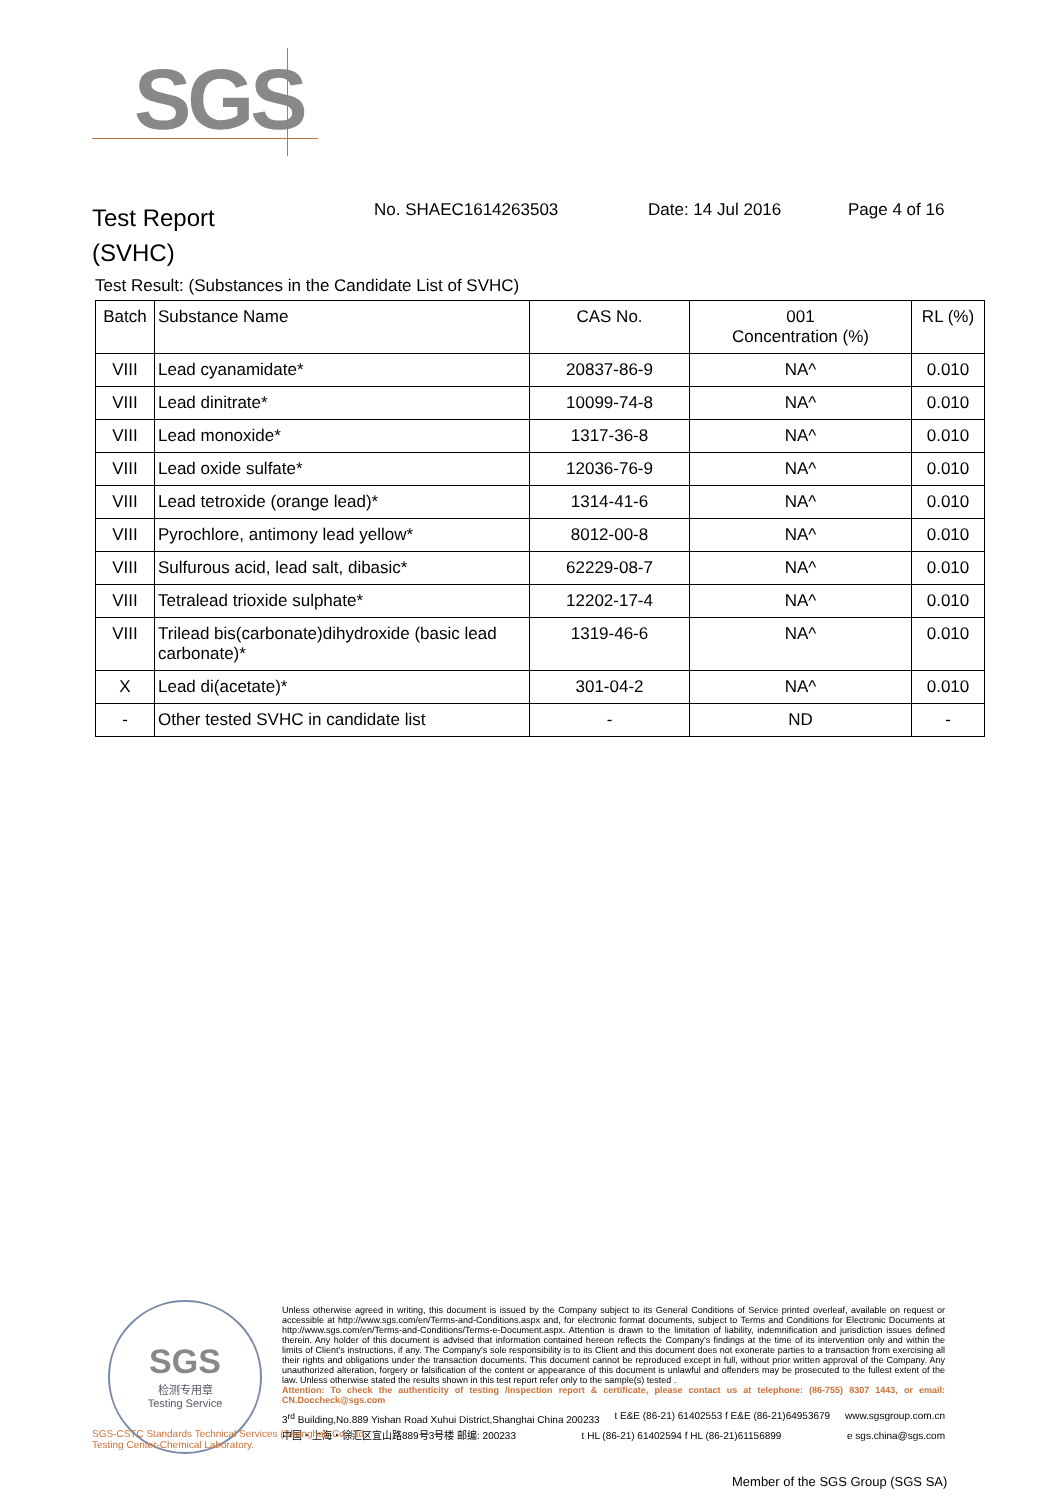SGS
Test Report
(SVHC)
No. SHAEC1614263503 Date: 14 Jul 2016 Page 4 of 16
Test Result: (Substances in the Candidate List of SVHC)
| Batch | Substance Name | CAS No. | 001 Concentration (%) | RL (%) |
| --- | --- | --- | --- | --- |
| VIII | Lead cyanamidate* | 20837-86-9 | NA^ | 0.010 |
| VIII | Lead dinitrate* | 10099-74-8 | NA^ | 0.010 |
| VIII | Lead monoxide* | 1317-36-8 | NA^ | 0.010 |
| VIII | Lead oxide sulfate* | 12036-76-9 | NA^ | 0.010 |
| VIII | Lead tetroxide (orange lead)* | 1314-41-6 | NA^ | 0.010 |
| VIII | Pyrochlore, antimony lead yellow* | 8012-00-8 | NA^ | 0.010 |
| VIII | Sulfurous acid, lead salt, dibasic* | 62229-08-7 | NA^ | 0.010 |
| VIII | Tetralead trioxide sulphate* | 12202-17-4 | NA^ | 0.010 |
| VIII | Trilead bis(carbonate)dihydroxide (basic lead carbonate)* | 1319-46-6 | NA^ | 0.010 |
| X | Lead di(acetate)* | 301-04-2 | NA^ | 0.010 |
| - | Other tested SVHC in candidate list | - | ND | - |
SGS
检测专用章
Testing Service
Unless otherwise agreed in writing, this document is issued by the Company subject to its General Conditions of Service printed overleaf, available on request or accessible at http://www.sgs.com/en/Terms-and-Conditions.aspx and, for electronic format documents, subject to Terms and Conditions for Electronic Documents at http://www.sgs.com/en/Terms-and-Conditions/Terms-e-Document.aspx. Attention is drawn to the limitation of liability, indemnification and jurisdiction issues defined therein. Any holder of this document is advised that information contained hereon reflects the Company's findings at the time of its intervention only and within the limits of Client's instructions, if any. The Company's sole responsibility is to its Client and this document does not exonerate parties to a transaction from exercising all their rights and obligations under the transaction documents. This document cannot be reproduced except in full, without prior written approval of the Company. Any unauthorized alteration, forgery or falsification of the content or appearance of this document is unlawful and offenders may be prosecuted to the fullest extent of the law. Unless otherwise stated the results shown in this test report refer only to the sample(s) tested .
Attention: To check the authenticity of testing /inspection report & certificate, please contact us at telephone: (86-755) 8307 1443, or email: CN.Doccheck@sgs.com
3<sup>rd</sup> Building,No.889 Yishan Road Xuhui District,Shanghai China 200233 t E&E (86-21) 61402553 f E&E (86-21)64953679 www.sgsgroup.com.cn
中国・上海・徐汇区宜山路889号3号楼 邮编: 200233 t HL (86-21) 61402594 f HL (86-21)61156899 e sgs.china@sgs.com
SGS-CSTC Standards Technical Services (Shanghai) Co.,Ltd.
Testing Center-Chemical Laboratory.
Member of the SGS Group (SGS SA)